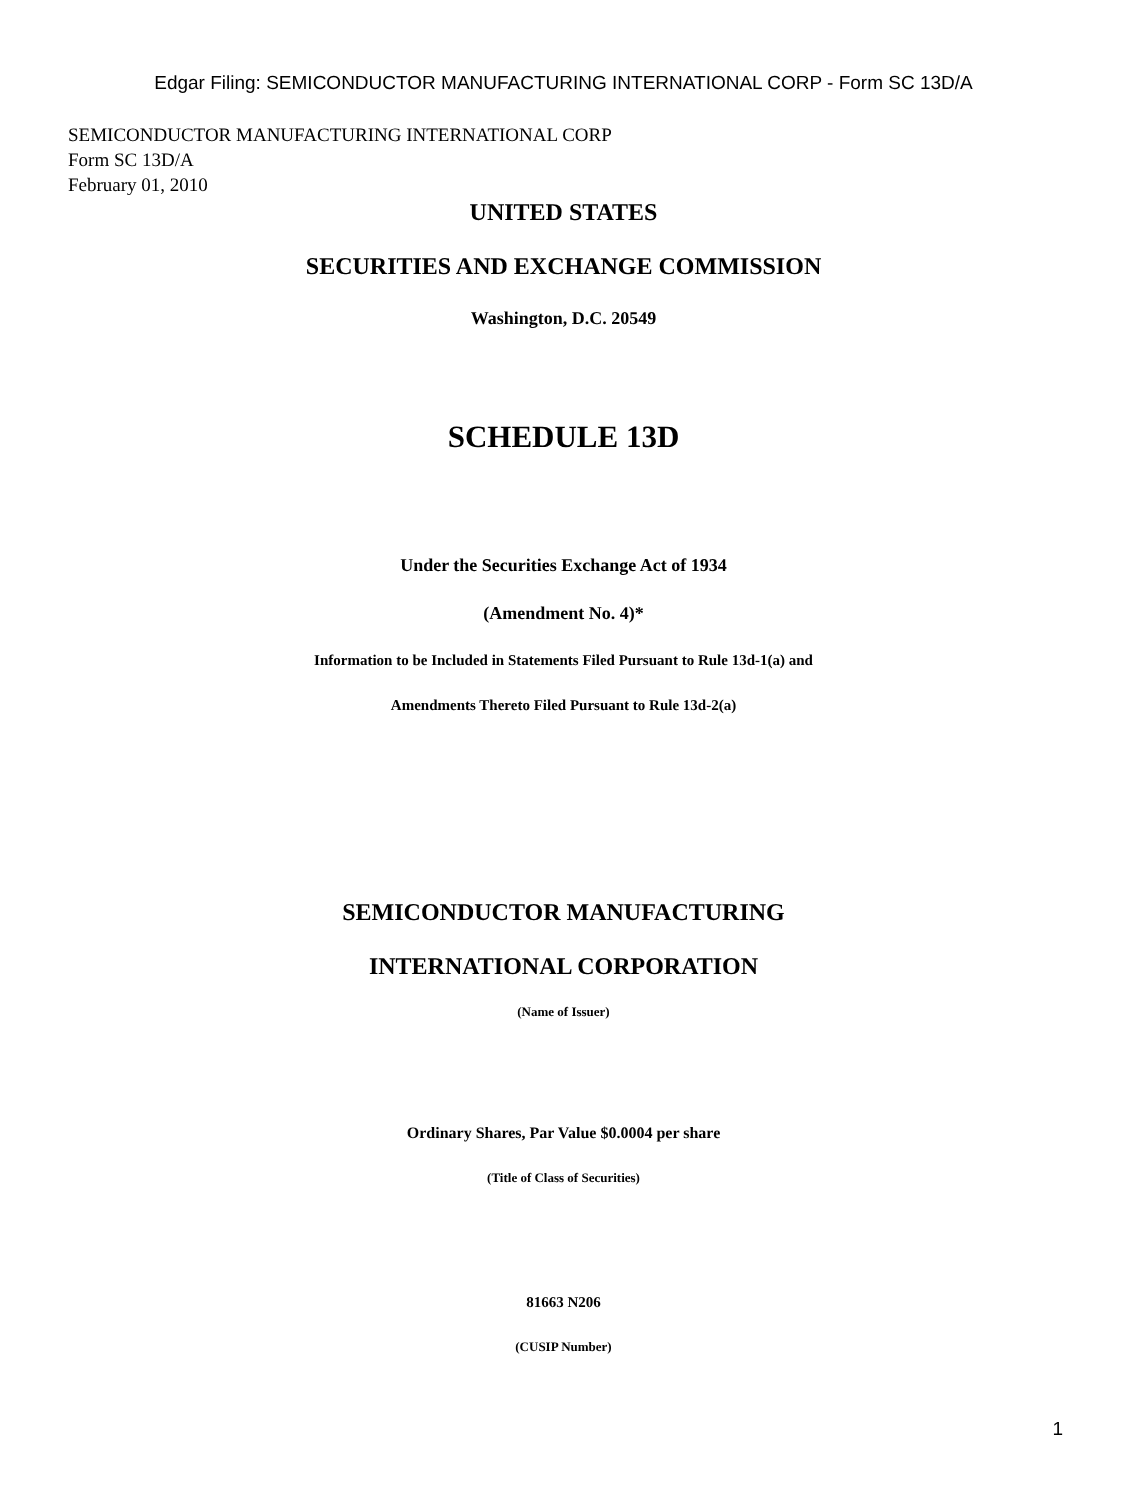Edgar Filing: SEMICONDUCTOR MANUFACTURING INTERNATIONAL CORP - Form SC 13D/A
SEMICONDUCTOR MANUFACTURING INTERNATIONAL CORP
Form SC 13D/A
February 01, 2010
UNITED STATES
SECURITIES AND EXCHANGE COMMISSION
Washington, D.C. 20549
SCHEDULE 13D
Under the Securities Exchange Act of 1934
(Amendment No. 4)*
Information to be Included in Statements Filed Pursuant to Rule 13d-1(a) and
Amendments Thereto Filed Pursuant to Rule 13d-2(a)
SEMICONDUCTOR MANUFACTURING
INTERNATIONAL CORPORATION
(Name of Issuer)
Ordinary Shares, Par Value $0.0004 per share
(Title of Class of Securities)
81663 N206
(CUSIP Number)
1